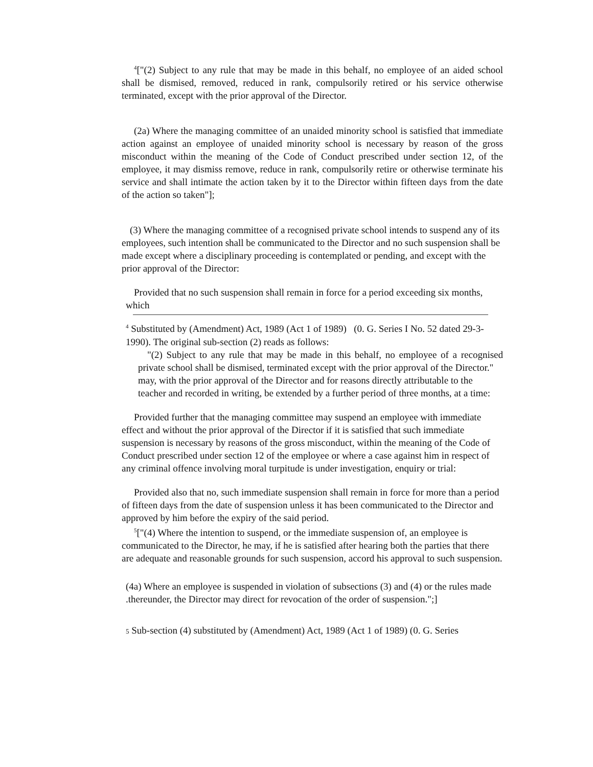<sup>4</sup> ["(2) Subject to any rule that may be made in this behalf, no employee of an aided school shall be dismised, removed, reduced in rank, compulsorily retired or his service otherwise terminated, except with the prior approval of the Director.
(2a) Where the managing committee of an unaided minority school is satisfied that immediate action against an employee of unaided minority school is necessary by reason of the gross misconduct within the meaning of the Code of Conduct prescribed under section 12, of the employee, it may dismiss remove, reduce in rank, compulsorily retire or otherwise terminate his service and shall intimate the action taken by it to the Director within fifteen days from the date of the action so taken"];
(3) Where the managing committee of a recognised private school intends to suspend any of its employees, such intention shall be communicated to the Director and no such suspension shall be made except where a disciplinary proceeding is contemplated or pending, and except with the prior approval of the Director:
Provided that no such suspension shall remain in force for a period exceeding six months, which
<sup>4</sup> Substituted by (Amendment) Act, 1989 (Act 1 of 1989) (0. G. Series I No. 52 dated 29-3-1990). The original sub-section (2) reads as follows:
"(2) Subject to any rule that may be made in this behalf, no employee of a recognised private school shall be dismised, terminated except with the prior approval of the Director."
may, with the prior approval of the Director and for reasons directly attributable to the teacher and recorded in writing, be extended by a further period of three months, at a time:
Provided further that the managing committee may suspend an employee with immediate effect and without the prior approval of the Director if it is satisfied that such immediate suspension is necessary by reasons of the gross misconduct, within the meaning of the Code of Conduct prescribed under section 12 of the employee or where a case against him in respect of any criminal offence involving moral turpitude is under investigation, enquiry or trial:
Provided also that no, such immediate suspension shall remain in force for more than a period of fifteen days from the date of suspension unless it has been communicated to the Director and approved by him before the expiry of the said period.
<sup>5</sup> ["(4) Where the intention to suspend, or the immediate suspension of, an employee is communicated to the Director, he may, if he is satisfied after hearing both the parties that there are adequate and reasonable grounds for such suspension, accord his approval to such suspension.
(4a) Where an employee is suspended in violation of subsections (3) and (4) or the rules made .thereunder, the Director may direct for revocation of the order of suspension.";]
5 Sub-section (4) substituted by (Amendment) Act, 1989 (Act 1 of 1989) (0. G. Series